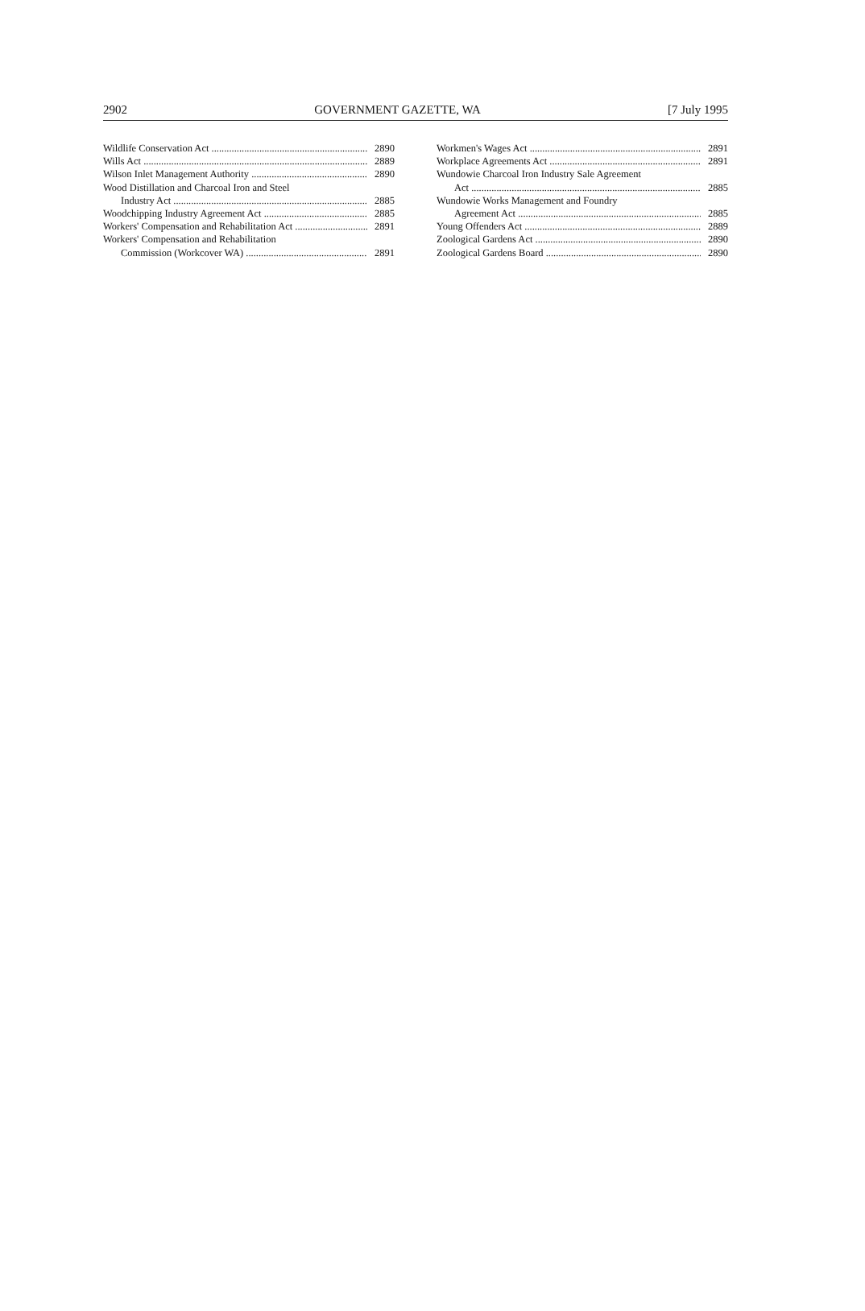2902 GOVERNMENT GAZETTE, WA [7 July 1995
Wildlife Conservation Act 2890
Wills Act 2889
Wilson Inlet Management Authority 2890
Wood Distillation and Charcoal Iron and Steel
Industry Act 2885
Woodchipping Industry Agreement Act 2885
Workers' Compensation and Rehabilitation Act 2891
Workers' Compensation and Rehabilitation
Commission (Workcover WA) 2891
Workmen's Wages Act 2891
Workplace Agreements Act 2891
Wundowie Charcoal Iron Industry Sale Agreement
Act 2885
Wundowie Works Management and Foundry
Agreement Act 2885
Young Offenders Act 2889
Zoological Gardens Act 2890
Zoological Gardens Board 2890